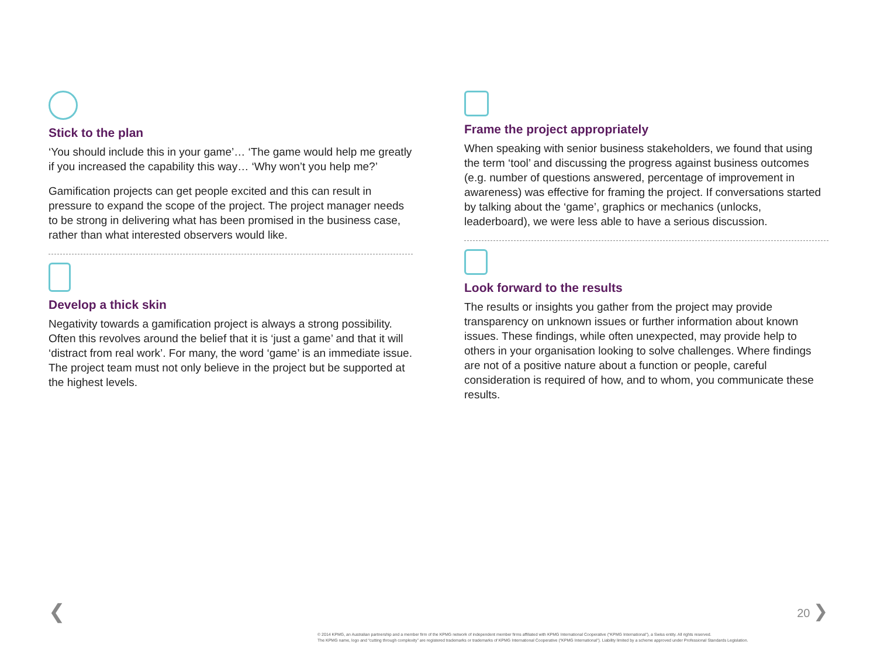Stick to the plan
‘You should include this in your game’… ‘The game would help me greatly if you increased the capability this way… ‘Why won’t you help me?’
Gamification projects can get people excited and this can result in pressure to expand the scope of the project. The project manager needs to be strong in delivering what has been promised in the business case, rather than what interested observers would like.
Develop a thick skin
Negativity towards a gamification project is always a strong possibility. Often this revolves around the belief that it is ‘just a game’ and that it will ‘distract from real work’. For many, the word ‘game’ is an immediate issue. The project team must not only believe in the project but be supported at the highest levels.
Frame the project appropriately
When speaking with senior business stakeholders, we found that using the term ‘tool’ and discussing the progress against business outcomes (e.g. number of questions answered, percentage of improvement in awareness) was effective for framing the project. If conversations started by talking about the ‘game’, graphics or mechanics (unlocks, leaderboard), we were less able to have a serious discussion.
Look forward to the results
The results or insights you gather from the project may provide transparency on unknown issues or further information about known issues. These findings, while often unexpected, may provide help to others in your organisation looking to solve challenges. Where findings are not of a positive nature about a function or people, careful consideration is required of how, and to whom, you communicate these results.
❮ 20 ❯
© 2014 KPMG, an Australian partnership and a member firm of the KPMG network of independent member firms affiliated with KPMG International Cooperative (“KPMG International”), a Swiss entity. All rights reserved.
The KPMG name, logo and “cutting through complexity” are registered trademarks or trademarks of KPMG International Cooperative (“KPMG International”). Liability limited by a scheme approved under Professional Standards Legislation.